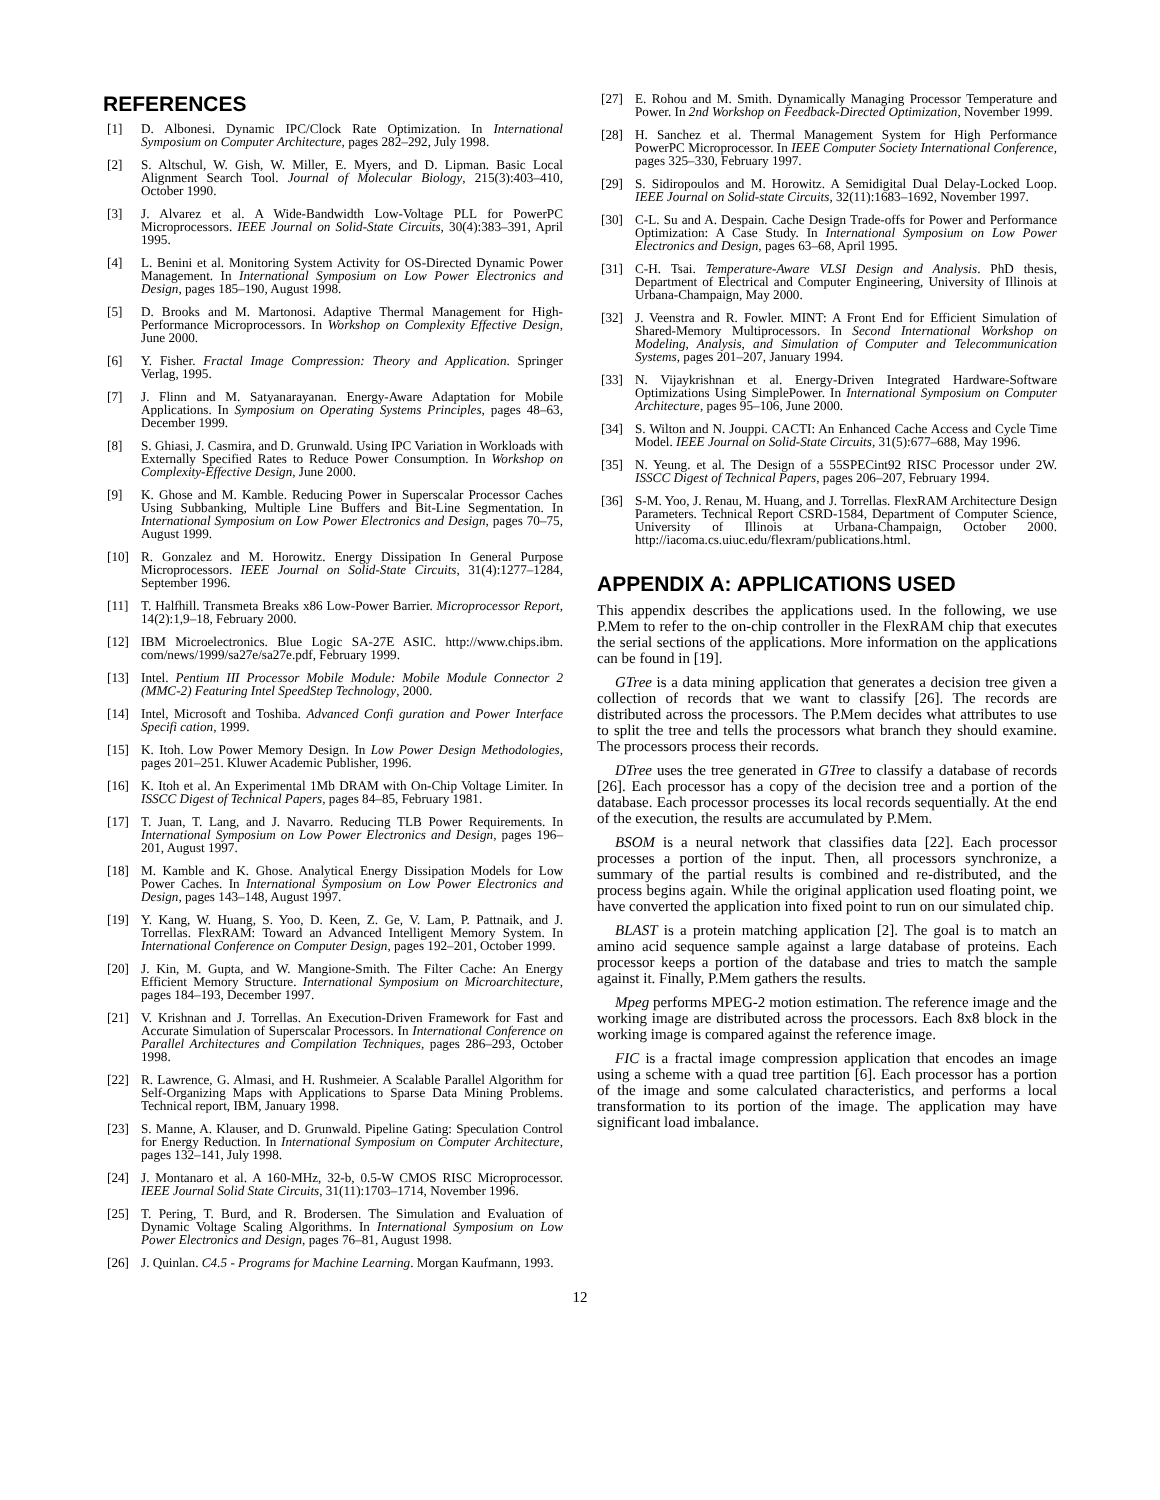REFERENCES
[1] D. Albonesi. Dynamic IPC/Clock Rate Optimization. In International Symposium on Computer Architecture, pages 282–292, July 1998.
[2] S. Altschul, W. Gish, W. Miller, E. Myers, and D. Lipman. Basic Local Alignment Search Tool. Journal of Molecular Biology, 215(3):403–410, October 1990.
[3] J. Alvarez et al. A Wide-Bandwidth Low-Voltage PLL for PowerPC Microprocessors. IEEE Journal on Solid-State Circuits, 30(4):383–391, April 1995.
[4] L. Benini et al. Monitoring System Activity for OS-Directed Dynamic Power Management. In International Symposium on Low Power Electronics and Design, pages 185–190, August 1998.
[5] D. Brooks and M. Martonosi. Adaptive Thermal Management for High-Performance Microprocessors. In Workshop on Complexity Effective Design, June 2000.
[6] Y. Fisher. Fractal Image Compression: Theory and Application. Springer Verlag, 1995.
[7] J. Flinn and M. Satyanarayanan. Energy-Aware Adaptation for Mobile Applications. In Symposium on Operating Systems Principles, pages 48–63, December 1999.
[8] S. Ghiasi, J. Casmira, and D. Grunwald. Using IPC Variation in Workloads with Externally Specified Rates to Reduce Power Consumption. In Workshop on Complexity-Effective Design, June 2000.
[9] K. Ghose and M. Kamble. Reducing Power in Superscalar Processor Caches Using Subbanking, Multiple Line Buffers and Bit-Line Segmentation. In International Symposium on Low Power Electronics and Design, pages 70–75, August 1999.
[10] R. Gonzalez and M. Horowitz. Energy Dissipation In General Purpose Microprocessors. IEEE Journal on Solid-State Circuits, 31(4):1277–1284, September 1996.
[11] T. Halfhill. Transmeta Breaks x86 Low-Power Barrier. Microprocessor Report, 14(2):1,9–18, February 2000.
[12] IBM Microelectronics. Blue Logic SA-27E ASIC. http://www.chips.ibm. com/news/1999/sa27e/sa27e.pdf, February 1999.
[13] Intel. Pentium III Processor Mobile Module: Mobile Module Connector 2 (MMC-2) Featuring Intel SpeedStep Technology, 2000.
[14] Intel, Microsoft and Toshiba. Advanced Confi guration and Power Interface Specifi cation, 1999.
[15] K. Itoh. Low Power Memory Design. In Low Power Design Methodologies, pages 201–251. Kluwer Academic Publisher, 1996.
[16] K. Itoh et al. An Experimental 1Mb DRAM with On-Chip Voltage Limiter. In ISSCC Digest of Technical Papers, pages 84–85, February 1981.
[17] T. Juan, T. Lang, and J. Navarro. Reducing TLB Power Requirements. In International Symposium on Low Power Electronics and Design, pages 196–201, August 1997.
[18] M. Kamble and K. Ghose. Analytical Energy Dissipation Models for Low Power Caches. In International Symposium on Low Power Electronics and Design, pages 143–148, August 1997.
[19] Y. Kang, W. Huang, S. Yoo, D. Keen, Z. Ge, V. Lam, P. Pattnaik, and J. Torrellas. FlexRAM: Toward an Advanced Intelligent Memory System. In International Conference on Computer Design, pages 192–201, October 1999.
[20] J. Kin, M. Gupta, and W. Mangione-Smith. The Filter Cache: An Energy Efficient Memory Structure. International Symposium on Microarchitecture, pages 184–193, December 1997.
[21] V. Krishnan and J. Torrellas. An Execution-Driven Framework for Fast and Accurate Simulation of Superscalar Processors. In International Conference on Parallel Architectures and Compilation Techniques, pages 286–293, October 1998.
[22] R. Lawrence, G. Almasi, and H. Rushmeier. A Scalable Parallel Algorithm for Self-Organizing Maps with Applications to Sparse Data Mining Problems. Technical report, IBM, January 1998.
[23] S. Manne, A. Klauser, and D. Grunwald. Pipeline Gating: Speculation Control for Energy Reduction. In International Symposium on Computer Architecture, pages 132–141, July 1998.
[24] J. Montanaro et al. A 160-MHz, 32-b, 0.5-W CMOS RISC Microprocessor. IEEE Journal Solid State Circuits, 31(11):1703–1714, November 1996.
[25] T. Pering, T. Burd, and R. Brodersen. The Simulation and Evaluation of Dynamic Voltage Scaling Algorithms. In International Symposium on Low Power Electronics and Design, pages 76–81, August 1998.
[26] J. Quinlan. C4.5 - Programs for Machine Learning. Morgan Kaufmann, 1993.
[27] E. Rohou and M. Smith. Dynamically Managing Processor Temperature and Power. In 2nd Workshop on Feedback-Directed Optimization, November 1999.
[28] H. Sanchez et al. Thermal Management System for High Performance PowerPC Microprocessor. In IEEE Computer Society International Conference, pages 325–330, February 1997.
[29] S. Sidiropoulos and M. Horowitz. A Semidigital Dual Delay-Locked Loop. IEEE Journal on Solid-state Circuits, 32(11):1683–1692, November 1997.
[30] C-L. Su and A. Despain. Cache Design Trade-offs for Power and Performance Optimization: A Case Study. In International Symposium on Low Power Electronics and Design, pages 63–68, April 1995.
[31] C-H. Tsai. Temperature-Aware VLSI Design and Analysis. PhD thesis, Department of Electrical and Computer Engineering, University of Illinois at Urbana-Champaign, May 2000.
[32] J. Veenstra and R. Fowler. MINT: A Front End for Efficient Simulation of Shared-Memory Multiprocessors. In Second International Workshop on Modeling, Analysis, and Simulation of Computer and Telecommunication Systems, pages 201–207, January 1994.
[33] N. Vijaykrishnan et al. Energy-Driven Integrated Hardware-Software Optimizations Using SimplePower. In International Symposium on Computer Architecture, pages 95–106, June 2000.
[34] S. Wilton and N. Jouppi. CACTI: An Enhanced Cache Access and Cycle Time Model. IEEE Journal on Solid-State Circuits, 31(5):677–688, May 1996.
[35] N. Yeung. et al. The Design of a 55SPECint92 RISC Processor under 2W. ISSCC Digest of Technical Papers, pages 206–207, February 1994.
[36] S-M. Yoo, J. Renau, M. Huang, and J. Torrellas. FlexRAM Architecture Design Parameters. Technical Report CSRD-1584, Department of Computer Science, University of Illinois at Urbana-Champaign, October 2000. http://iacoma.cs.uiuc.edu/flexram/publications.html.
APPENDIX A: APPLICATIONS USED
This appendix describes the applications used. In the following, we use P.Mem to refer to the on-chip controller in the FlexRAM chip that executes the serial sections of the applications. More information on the applications can be found in [19].
GTree is a data mining application that generates a decision tree given a collection of records that we want to classify [26]. The records are distributed across the processors. The P.Mem decides what attributes to use to split the tree and tells the processors what branch they should examine. The processors process their records.
DTree uses the tree generated in GTree to classify a database of records [26]. Each processor has a copy of the decision tree and a portion of the database. Each processor processes its local records sequentially. At the end of the execution, the results are accumulated by P.Mem.
BSOM is a neural network that classifies data [22]. Each processor processes a portion of the input. Then, all processors synchronize, a summary of the partial results is combined and re-distributed, and the process begins again. While the original application used floating point, we have converted the application into fixed point to run on our simulated chip.
BLAST is a protein matching application [2]. The goal is to match an amino acid sequence sample against a large database of proteins. Each processor keeps a portion of the database and tries to match the sample against it. Finally, P.Mem gathers the results.
Mpeg performs MPEG-2 motion estimation. The reference image and the working image are distributed across the processors. Each 8x8 block in the working image is compared against the reference image.
FIC is a fractal image compression application that encodes an image using a scheme with a quad tree partition [6]. Each processor has a portion of the image and some calculated characteristics, and performs a local transformation to its portion of the image. The application may have significant load imbalance.
12